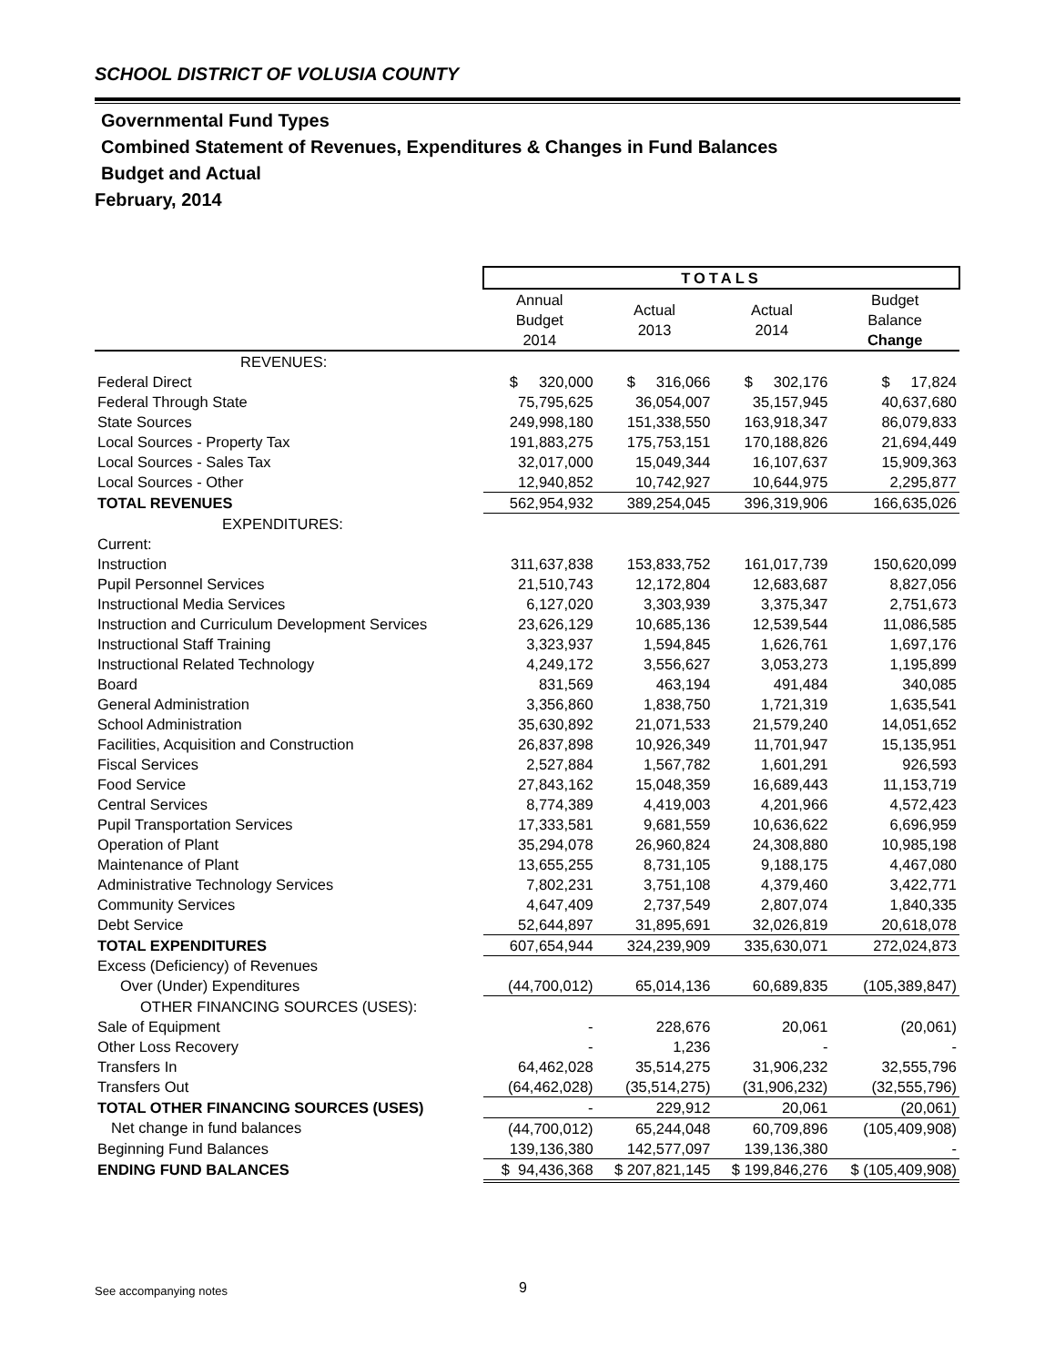SCHOOL DISTRICT OF VOLUSIA COUNTY
Governmental Fund Types
Combined Statement of Revenues, Expenditures & Changes in Fund Balances
Budget and Actual
February, 2014
| | TOTALS | | | |
| | Annual Budget 2014 | Actual 2013 | Actual 2014 | Budget Balance Change |
| REVENUES: | | | | |
| Federal Direct | $ 320,000 | $ 316,066 | $ 302,176 | $ 17,824 |
| Federal Through State | 75,795,625 | 36,054,007 | 35,157,945 | 40,637,680 |
| State Sources | 249,998,180 | 151,338,550 | 163,918,347 | 86,079,833 |
| Local Sources - Property Tax | 191,883,275 | 175,753,151 | 170,188,826 | 21,694,449 |
| Local Sources - Sales Tax | 32,017,000 | 15,049,344 | 16,107,637 | 15,909,363 |
| Local Sources - Other | 12,940,852 | 10,742,927 | 10,644,975 | 2,295,877 |
| TOTAL REVENUES | 562,954,932 | 389,254,045 | 396,319,906 | 166,635,026 |
| EXPENDITURES: | | | | |
| Current: | | | | |
| Instruction | 311,637,838 | 153,833,752 | 161,017,739 | 150,620,099 |
| Pupil Personnel Services | 21,510,743 | 12,172,804 | 12,683,687 | 8,827,056 |
| Instructional Media Services | 6,127,020 | 3,303,939 | 3,375,347 | 2,751,673 |
| Instruction and Curriculum Development Services | 23,626,129 | 10,685,136 | 12,539,544 | 11,086,585 |
| Instructional Staff Training | 3,323,937 | 1,594,845 | 1,626,761 | 1,697,176 |
| Instructional Related Technology | 4,249,172 | 3,556,627 | 3,053,273 | 1,195,899 |
| Board | 831,569 | 463,194 | 491,484 | 340,085 |
| General Administration | 3,356,860 | 1,838,750 | 1,721,319 | 1,635,541 |
| School Administration | 35,630,892 | 21,071,533 | 21,579,240 | 14,051,652 |
| Facilities, Acquisition and Construction | 26,837,898 | 10,926,349 | 11,701,947 | 15,135,951 |
| Fiscal Services | 2,527,884 | 1,567,782 | 1,601,291 | 926,593 |
| Food Service | 27,843,162 | 15,048,359 | 16,689,443 | 11,153,719 |
| Central Services | 8,774,389 | 4,419,003 | 4,201,966 | 4,572,423 |
| Pupil Transportation Services | 17,333,581 | 9,681,559 | 10,636,622 | 6,696,959 |
| Operation of Plant | 35,294,078 | 26,960,824 | 24,308,880 | 10,985,198 |
| Maintenance of Plant | 13,655,255 | 8,731,105 | 9,188,175 | 4,467,080 |
| Administrative Technology Services | 7,802,231 | 3,751,108 | 4,379,460 | 3,422,771 |
| Community Services | 4,647,409 | 2,737,549 | 2,807,074 | 1,840,335 |
| Debt Service | 52,644,897 | 31,895,691 | 32,026,819 | 20,618,078 |
| TOTAL EXPENDITURES | 607,654,944 | 324,239,909 | 335,630,071 | 272,024,873 |
| Excess (Deficiency) of Revenues | | | | |
| Over (Under) Expenditures | (44,700,012) | 65,014,136 | 60,689,835 | (105,389,847) |
| OTHER FINANCING SOURCES (USES): | | | | |
| Sale of Equipment | - | 228,676 | 20,061 | (20,061) |
| Other Loss Recovery | - | 1,236 | - | - |
| Transfers In | 64,462,028 | 35,514,275 | 31,906,232 | 32,555,796 |
| Transfers Out | (64,462,028) | (35,514,275) | (31,906,232) | (32,555,796) |
| TOTAL OTHER FINANCING SOURCES (USES) | - | 229,912 | 20,061 | (20,061) |
| Net change in fund balances | (44,700,012) | 65,244,048 | 60,709,896 | (105,409,908) |
| Beginning Fund Balances | 139,136,380 | 142,577,097 | 139,136,380 | - |
| ENDING FUND BALANCES | $ 94,436,368 | $ 207,821,145 | $ 199,846,276 | $ (105,409,908) |
See accompanying notes 9